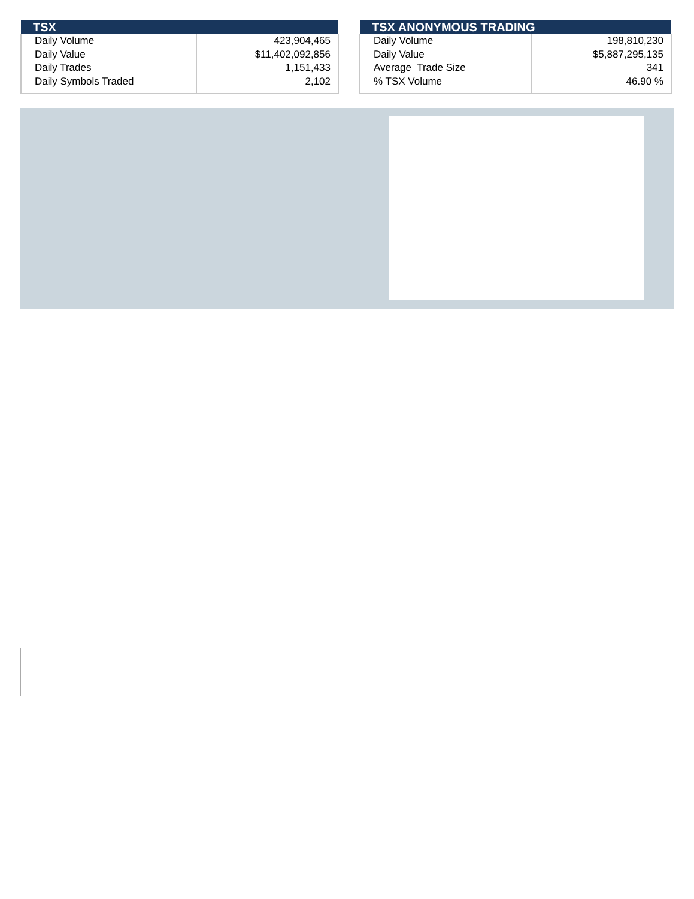| TSX | |
| --- | --- |
| Daily Volume | 423,904,465 |
| Daily Value | $11,402,092,856 |
| Daily Trades | 1,151,433 |
| Daily Symbols Traded | 2,102 |
| TSX ANONYMOUS TRADING | |
| --- | --- |
| Daily Volume | 198,810,230 |
| Daily Value | $5,887,295,135 |
| Average Trade Size | 341 |
| % TSX Volume | 46.90 % |